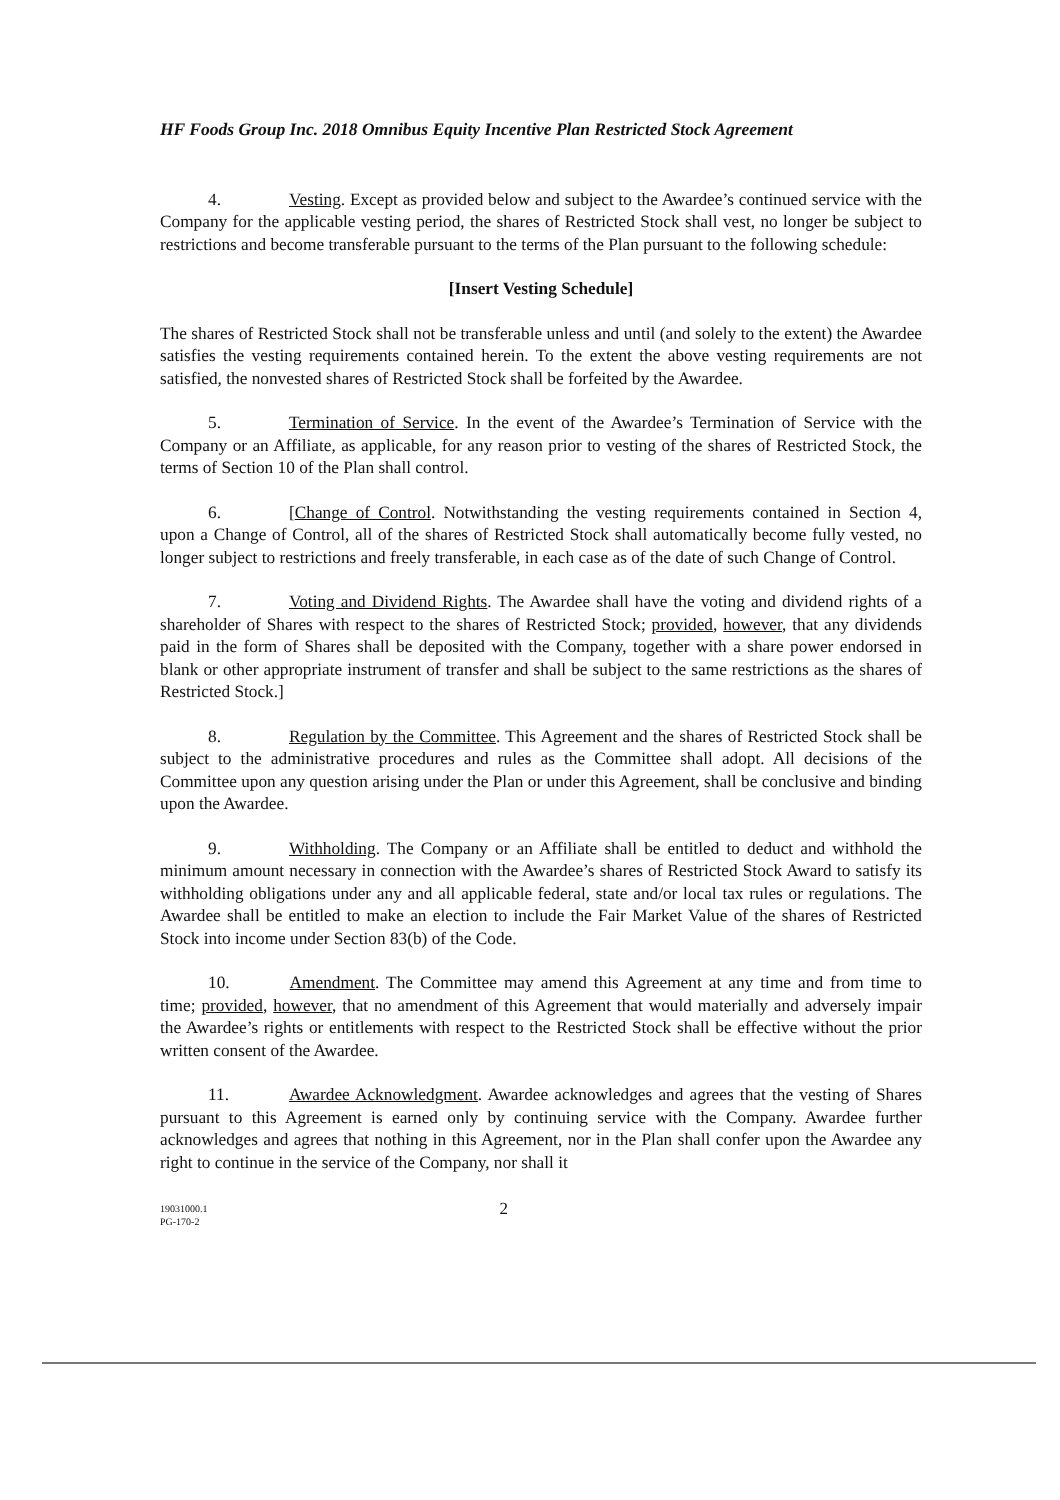HF Foods Group Inc. 2018 Omnibus Equity Incentive Plan Restricted Stock Agreement
4. Vesting. Except as provided below and subject to the Awardee’s continued service with the Company for the applicable vesting period, the shares of Restricted Stock shall vest, no longer be subject to restrictions and become transferable pursuant to the terms of the Plan pursuant to the following schedule:
[Insert Vesting Schedule]
The shares of Restricted Stock shall not be transferable unless and until (and solely to the extent) the Awardee satisfies the vesting requirements contained herein. To the extent the above vesting requirements are not satisfied, the nonvested shares of Restricted Stock shall be forfeited by the Awardee.
5. Termination of Service. In the event of the Awardee’s Termination of Service with the Company or an Affiliate, as applicable, for any reason prior to vesting of the shares of Restricted Stock, the terms of Section 10 of the Plan shall control.
6. [Change of Control. Notwithstanding the vesting requirements contained in Section 4, upon a Change of Control, all of the shares of Restricted Stock shall automatically become fully vested, no longer subject to restrictions and freely transferable, in each case as of the date of such Change of Control.
7. Voting and Dividend Rights. The Awardee shall have the voting and dividend rights of a shareholder of Shares with respect to the shares of Restricted Stock; provided, however, that any dividends paid in the form of Shares shall be deposited with the Company, together with a share power endorsed in blank or other appropriate instrument of transfer and shall be subject to the same restrictions as the shares of Restricted Stock.]
8. Regulation by the Committee. This Agreement and the shares of Restricted Stock shall be subject to the administrative procedures and rules as the Committee shall adopt. All decisions of the Committee upon any question arising under the Plan or under this Agreement, shall be conclusive and binding upon the Awardee.
9. Withholding. The Company or an Affiliate shall be entitled to deduct and withhold the minimum amount necessary in connection with the Awardee’s shares of Restricted Stock Award to satisfy its withholding obligations under any and all applicable federal, state and/or local tax rules or regulations. The Awardee shall be entitled to make an election to include the Fair Market Value of the shares of Restricted Stock into income under Section 83(b) of the Code.
10. Amendment. The Committee may amend this Agreement at any time and from time to time; provided, however, that no amendment of this Agreement that would materially and adversely impair the Awardee’s rights or entitlements with respect to the Restricted Stock shall be effective without the prior written consent of the Awardee.
11. Awardee Acknowledgment. Awardee acknowledges and agrees that the vesting of Shares pursuant to this Agreement is earned only by continuing service with the Company. Awardee further acknowledges and agrees that nothing in this Agreement, nor in the Plan shall confer upon the Awardee any right to continue in the service of the Company, nor shall it
19031000.1
PG-170-2
2